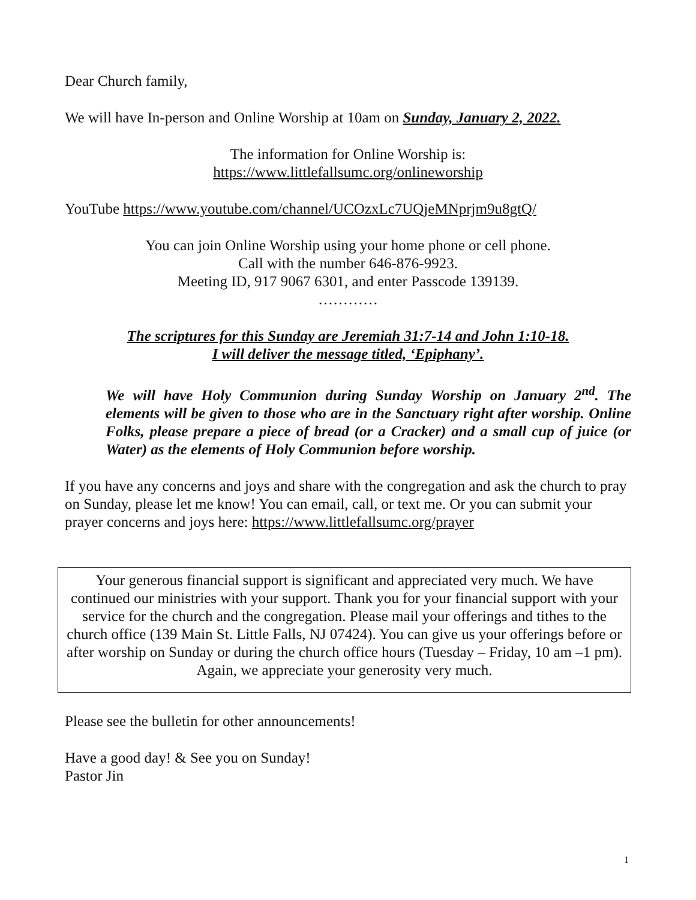Dear Church family,
We will have In-person and Online Worship at 10am on Sunday, January 2, 2022.
The information for Online Worship is:
https://www.littlefallsumc.org/onlineworship
YouTube https://www.youtube.com/channel/UCOzxLc7UQjeMNprjm9u8gtQ/
You can join Online Worship using your home phone or cell phone.
Call with the number 646-876-9923.
Meeting ID, 917 9067 6301, and enter Passcode 139139.
…………
The scriptures for this Sunday are Jeremiah 31:7-14 and John 1:10-18.
I will deliver the message titled, ‘Epiphany’.
We will have Holy Communion during Sunday Worship on January 2<sup>nd</sup>. The elements will be given to those who are in the Sanctuary right after worship. Online Folks, please prepare a piece of bread (or a Cracker) and a small cup of juice (or Water) as the elements of Holy Communion before worship.
If you have any concerns and joys and share with the congregation and ask the church to pray on Sunday, please let me know! You can email, call, or text me. Or you can submit your prayer concerns and joys here: https://www.littlefallsumc.org/prayer
Your generous financial support is significant and appreciated very much. We have continued our ministries with your support. Thank you for your financial support with your service for the church and the congregation. Please mail your offerings and tithes to the church office (139 Main St. Little Falls, NJ 07424). You can give us your offerings before or after worship on Sunday or during the church office hours (Tuesday – Friday, 10 am –1 pm).
Again, we appreciate your generosity very much.
Please see the bulletin for other announcements!
Have a good day! & See you on Sunday!
Pastor Jin
1